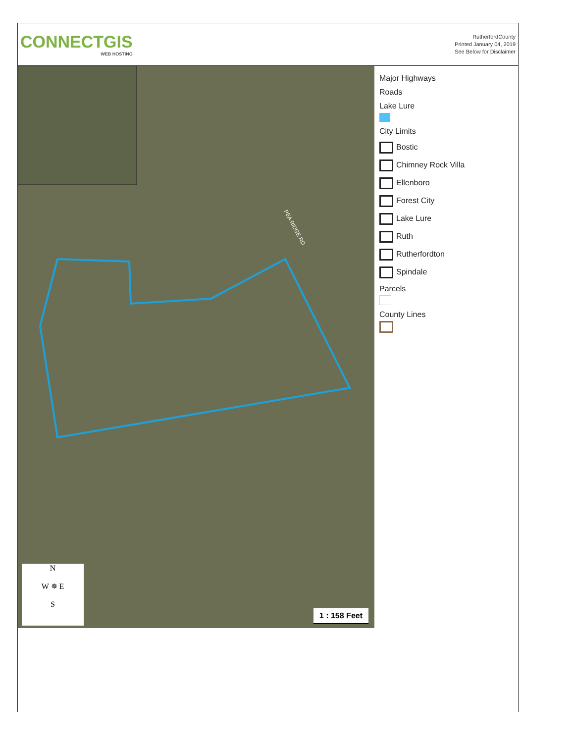CONNECTGIS
WEB HOSTING
RutherfordCounty
Printed January 04, 2019
See Below for Disclaimer
PEA RIDGE RD
N
W ✵ E
S
1 : 158 Feet
Major Highways
Roads
Lake Lure
City Limits
Bostic
Chimney Rock Villa
Ellenboro
Forest City
Lake Lure
Ruth
Rutherfordton
Spindale
Parcels
County Lines